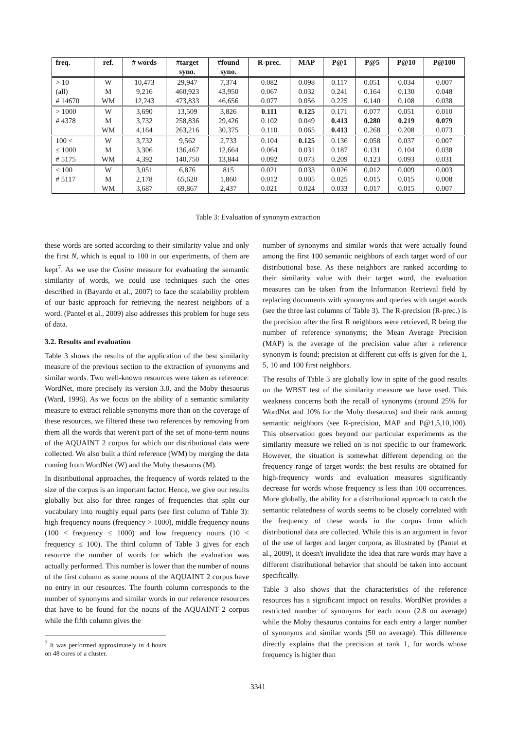| freq. | ref. | # words | #target | #found | R-prec. | MAP | P@1 | P@5 | P@10 | P@100 |
| --- | --- | --- | --- | --- | --- | --- | --- | --- | --- | --- |
| | | | syno. | syno. | | | | | | |
| > 10 | W | 10,473 | 29,947 | 7,374 | 0.082 | 0.098 | 0.117 | 0.051 | 0.034 | 0.007 |
| (all) | M | 9,216 | 460,923 | 43,950 | 0.067 | 0.032 | 0.241 | 0.164 | 0.130 | 0.048 |
| # 14670 | WM | 12,243 | 473,833 | 46,656 | 0.077 | 0.056 | 0.225 | 0.140 | 0.108 | 0.038 |
| > 1000 | W | 3,690 | 13,509 | 3,826 | 0.111 | 0.125 | 0.171 | 0.077 | 0.051 | 0.010 |
| # 4378 | M | 3,732 | 258,836 | 29,426 | 0.102 | 0.049 | 0.413 | 0.280 | 0.219 | 0.079 |
| | WM | 4,164 | 263,216 | 30,375 | 0.110 | 0.065 | 0.413 | 0.268 | 0.208 | 0.073 |
| 100 < | W | 3,732 | 9,562 | 2,733 | 0.104 | 0.125 | 0.136 | 0.058 | 0.037 | 0.007 |
| ≤ 1000 | M | 3,306 | 136,467 | 12,664 | 0.064 | 0.031 | 0.187 | 0.131 | 0.104 | 0.038 |
| # 5175 | WM | 4,392 | 140,750 | 13,844 | 0.092 | 0.073 | 0.209 | 0.123 | 0.093 | 0.031 |
| ≤ 100 | W | 3,051 | 6,876 | 815 | 0.021 | 0.033 | 0.026 | 0.012 | 0.009 | 0.003 |
| # 5117 | M | 2,178 | 65,620 | 1,860 | 0.012 | 0.005 | 0.025 | 0.015 | 0.015 | 0.008 |
| | WM | 3,687 | 69,867 | 2,437 | 0.021 | 0.024 | 0.033 | 0.017 | 0.015 | 0.007 |
Table 3: Evaluation of synonym extraction
these words are sorted according to their similarity value and only the first N, which is equal to 100 in our experiments, of them are kept<sup>7</sup>. As we use the Cosine measure for evaluating the semantic similarity of words, we could use techniques such the ones described in (Bayardo et al., 2007) to face the scalability problem of our basic approach for retrieving the nearest neighbors of a word. (Pantel et al., 2009) also addresses this problem for huge sets of data.
3.2. Results and evaluation
Table 3 shows the results of the application of the best similarity measure of the previous section to the extraction of synonyms and similar words. Two well-known resources were taken as reference: WordNet, more precisely its version 3.0, and the Moby thesaurus (Ward, 1996). As we focus on the ability of a semantic similarity measure to extract reliable synonyms more than on the coverage of these resources, we filtered these two references by removing from them all the words that weren't part of the set of mono-term nouns of the AQUAINT 2 corpus for which our distributional data were collected. We also built a third reference (WM) by merging the data coming from WordNet (W) and the Moby thesaurus (M).
In distributional approaches, the frequency of words related to the size of the corpus is an important factor. Hence, we give our results globally but also for three ranges of frequencies that split our vocabulary into roughly equal parts (see first column of Table 3): high frequency nouns (frequency > 1000), middle frequency nouns (100 < frequency ≤ 1000) and low frequency nouns (10 < frequency ≤ 100). The third column of Table 3 gives for each resource the number of words for which the evaluation was actually performed. This number is lower than the number of nouns of the first column as some nouns of the AQUAINT 2 corpus have no entry in our resources. The fourth column corresponds to the number of synonyms and similar words in our reference resources that have to be found for the nouns of the AQUAINT 2 corpus while the fifth column gives the
<sup>7</sup> It was performed approximately in 4 hours on 48 cores of a cluster.
number of synonyms and similar words that were actually found among the first 100 semantic neighbors of each target word of our distributional base. As these neighbors are ranked according to their similarity value with their target word, the evaluation measures can be taken from the Information Retrieval field by replacing documents with synonyms and queries with target words (see the three last columns of Table 3). The R-precision (R-prec.) is the precision after the first R neighbors were retrieved, R being the number of reference synonyms; the Mean Average Precision (MAP) is the average of the precision value after a reference synonym is found; precision at different cut-offs is given for the 1, 5, 10 and 100 first neighbors.
The results of Table 3 are globally low in spite of the good results on the WBST test of the similarity measure we have used. This weakness concerns both the recall of synonyms (around 25% for WordNet and 10% for the Moby thesaurus) and their rank among semantic neighbors (see R-precision, MAP and P@1,5,10,100). This observation goes beyond our particular experiments as the similarity measure we relied on is not specific to our framework. However, the situation is somewhat different depending on the frequency range of target words: the best results are obtained for high-frequency words and evaluation measures significantly decrease for words whose frequency is less than 100 occurrences. More globally, the ability for a distributional approach to catch the semantic relatedness of words seems to be closely correlated with the frequency of these words in the corpus from which distributional data are collected. While this is an argument in favor of the use of larger and larger corpora, as illustrated by (Pantel et al., 2009), it doesn't invalidate the idea that rare words may have a different distributional behavior that should be taken into account specifically.
Table 3 also shows that the characteristics of the reference resources has a significant impact on results. WordNet provides a restricted number of synonyms for each noun (2.8 on average) while the Moby thesaurus contains for each entry a larger number of synonyms and similar words (50 on average). This difference directly explains that the precision at rank 1, for words whose frequency is higher than
3341